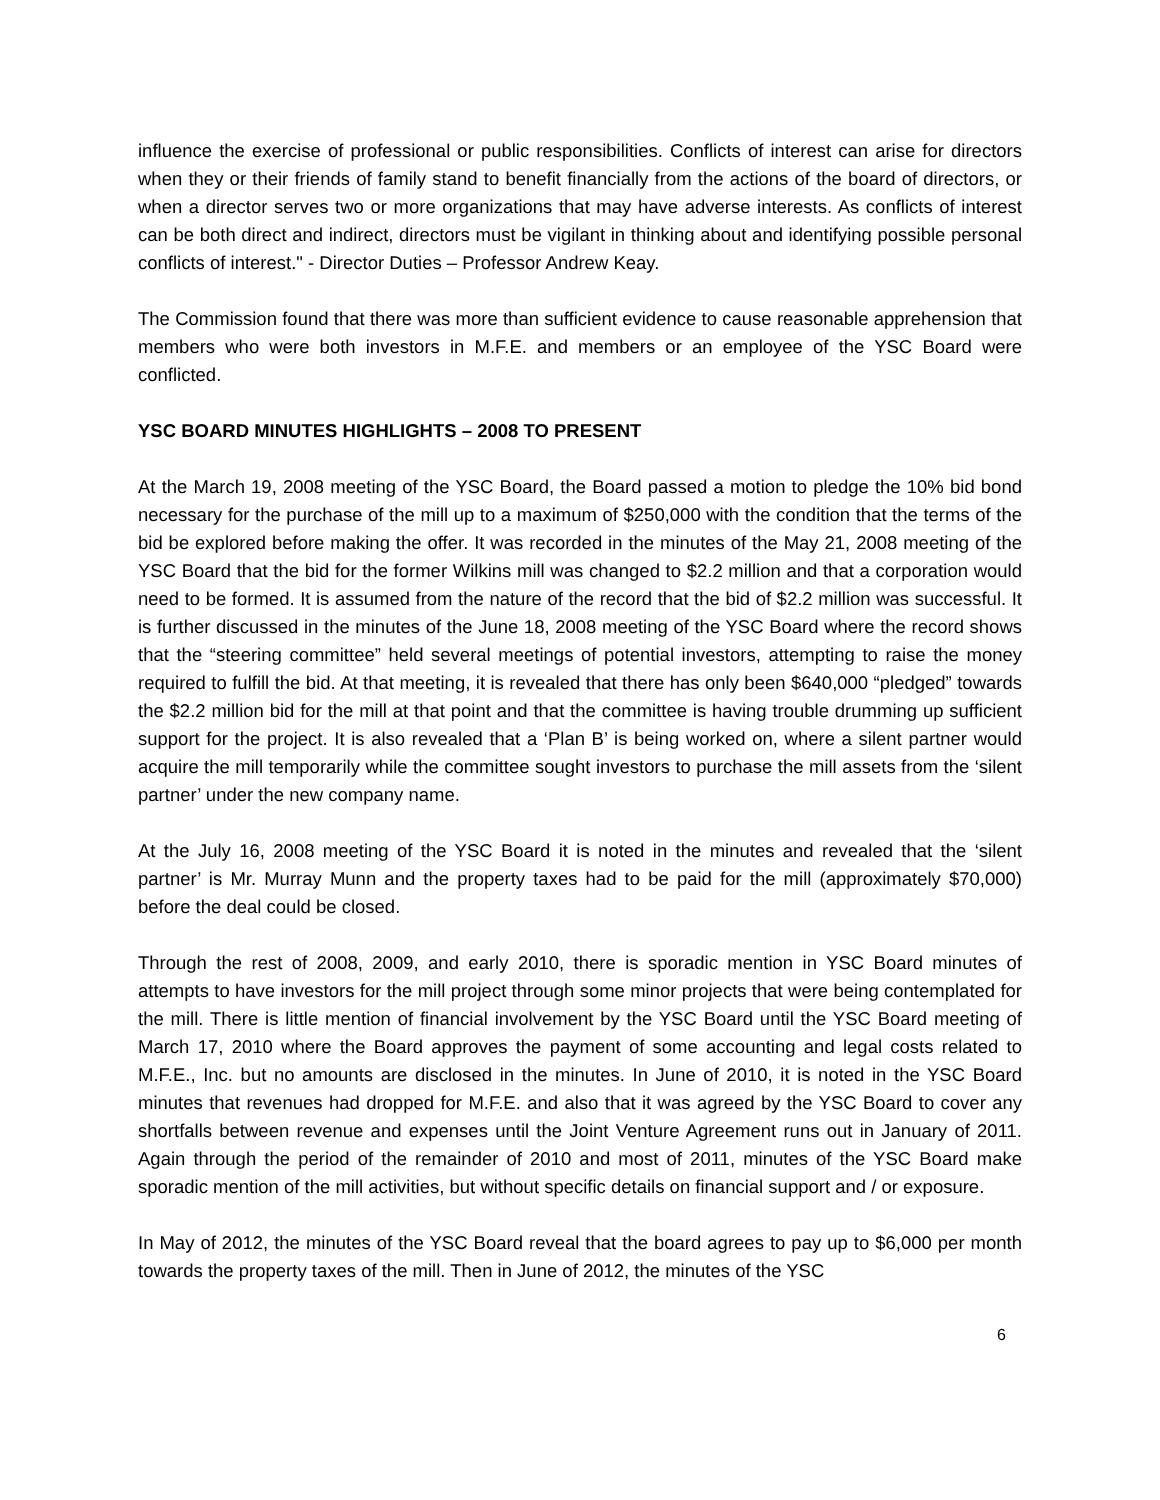influence the exercise of professional or public responsibilities. Conflicts of interest can arise for directors when they or their friends of family stand to benefit financially from the actions of the board of directors, or when a director serves two or more organizations that may have adverse interests. As conflicts of interest can be both direct and indirect, directors must be vigilant in thinking about and identifying possible personal conflicts of interest." - Director Duties – Professor Andrew Keay.
The Commission found that there was more than sufficient evidence to cause reasonable apprehension that members who were both investors in M.F.E. and members or an employee of the YSC Board were conflicted.
YSC BOARD MINUTES HIGHLIGHTS – 2008 TO PRESENT
At the March 19, 2008 meeting of the YSC Board, the Board passed a motion to pledge the 10% bid bond necessary for the purchase of the mill up to a maximum of $250,000 with the condition that the terms of the bid be explored before making the offer. It was recorded in the minutes of the May 21, 2008 meeting of the YSC Board that the bid for the former Wilkins mill was changed to $2.2 million and that a corporation would need to be formed. It is assumed from the nature of the record that the bid of $2.2 million was successful. It is further discussed in the minutes of the June 18, 2008 meeting of the YSC Board where the record shows that the “steering committee” held several meetings of potential investors, attempting to raise the money required to fulfill the bid. At that meeting, it is revealed that there has only been $640,000 “pledged” towards the $2.2 million bid for the mill at that point and that the committee is having trouble drumming up sufficient support for the project. It is also revealed that a ‘Plan B’ is being worked on, where a silent partner would acquire the mill temporarily while the committee sought investors to purchase the mill assets from the ‘silent partner’ under the new company name.
At the July 16, 2008 meeting of the YSC Board it is noted in the minutes and revealed that the ‘silent partner’ is Mr. Murray Munn and the property taxes had to be paid for the mill (approximately $70,000) before the deal could be closed.
Through the rest of 2008, 2009, and early 2010, there is sporadic mention in YSC Board minutes of attempts to have investors for the mill project through some minor projects that were being contemplated for the mill. There is little mention of financial involvement by the YSC Board until the YSC Board meeting of March 17, 2010 where the Board approves the payment of some accounting and legal costs related to M.F.E., Inc. but no amounts are disclosed in the minutes. In June of 2010, it is noted in the YSC Board minutes that revenues had dropped for M.F.E. and also that it was agreed by the YSC Board to cover any shortfalls between revenue and expenses until the Joint Venture Agreement runs out in January of 2011. Again through the period of the remainder of 2010 and most of 2011, minutes of the YSC Board make sporadic mention of the mill activities, but without specific details on financial support and / or exposure.
In May of 2012, the minutes of the YSC Board reveal that the board agrees to pay up to $6,000 per month towards the property taxes of the mill. Then in June of 2012, the minutes of the YSC
6